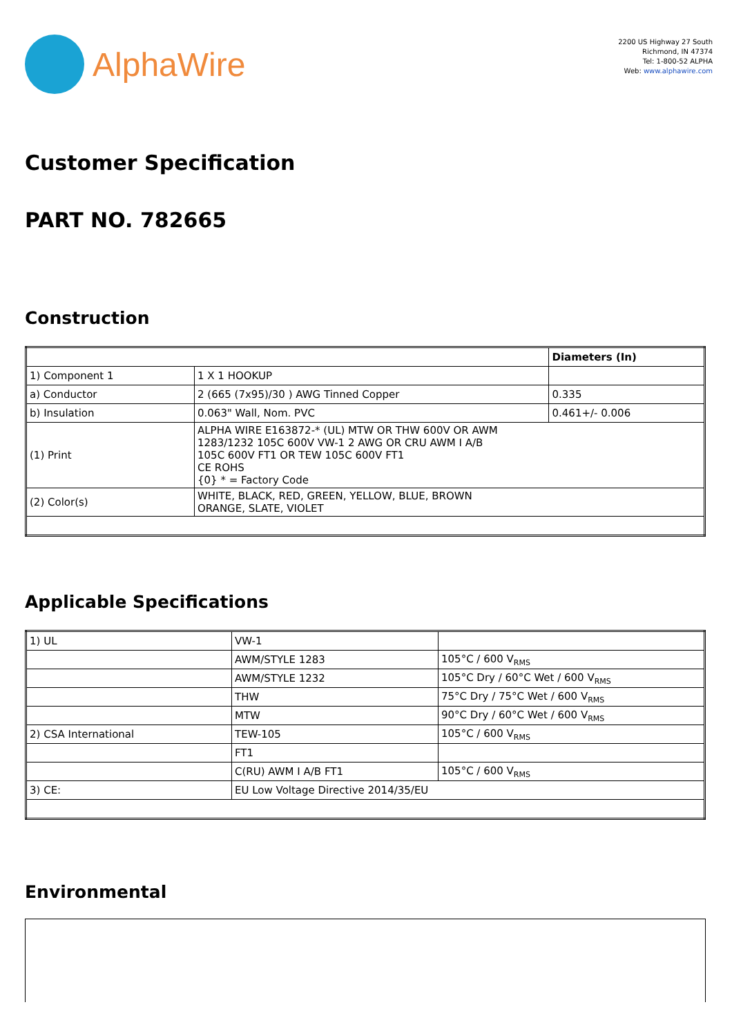AlphaWire
2200 US Highway 27 South
Richmond, IN 47374
Tel: 1-800-52 ALPHA
Web: www.alphawire.com
Customer Specification
PART NO. 782665
Construction
| | | Diameters (In) |
| 1) Component 1 | 1 X 1 HOOKUP | |
| a) Conductor | 2 (665 (7x95)/30 ) AWG Tinned Copper | 0.335 |
| b) Insulation | 0.063" Wall, Nom. PVC | 0.461+/- 0.006 |
| (1) Print | ALPHA WIRE E163872-* (UL) MTW OR THW 600V OR AWM 1283/1232 105C 600V VW-1 2 AWG OR CRU AWM I A/B 105C 600V FT1 OR TEW 105C 600V FT1 CE ROHS {0} * = Factory Code | |
| (2) Color(s) | WHITE, BLACK, RED, GREEN, YELLOW, BLUE, BROWN ORANGE, SLATE, VIOLET | |
Applicable Specifications
| 1) UL | VW-1 | |
| | AWM/STYLE 1283 | 105°C / 600 V<sub>RMS</sub> |
| | AWM/STYLE 1232 | 105°C Dry / 60°C Wet / 600 V<sub>RMS</sub> |
| | THW | 75°C Dry / 75°C Wet / 600 V<sub>RMS</sub> |
| | MTW | 90°C Dry / 60°C Wet / 600 V<sub>RMS</sub> |
| 2) CSA International | TEW-105 | 105°C / 600 V<sub>RMS</sub> |
| | FT1 | |
| | C(RU) AWM I A/B FT1 | 105°C / 600 V<sub>RMS</sub> |
| 3) CE: | EU Low Voltage Directive 2014/35/EU | |
Environmental